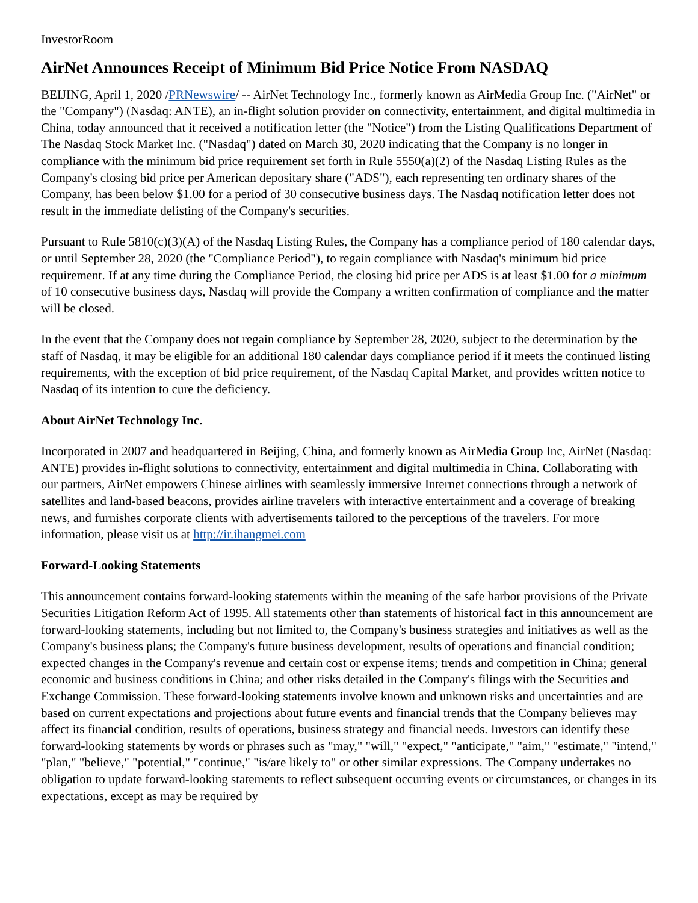InvestorRoom
AirNet Announces Receipt of Minimum Bid Price Notice From NASDAQ
BEIJING, April 1, 2020 /PRNewswire/ -- AirNet Technology Inc., formerly known as AirMedia Group Inc. ("AirNet" or the "Company") (Nasdaq: ANTE), an in-flight solution provider on connectivity, entertainment, and digital multimedia in China, today announced that it received a notification letter (the "Notice") from the Listing Qualifications Department of The Nasdaq Stock Market Inc. ("Nasdaq") dated on March 30, 2020 indicating that the Company is no longer in compliance with the minimum bid price requirement set forth in Rule 5550(a)(2) of the Nasdaq Listing Rules as the Company's closing bid price per American depositary share ("ADS"), each representing ten ordinary shares of the Company, has been below $1.00 for a period of 30 consecutive business days. The Nasdaq notification letter does not result in the immediate delisting of the Company's securities.
Pursuant to Rule 5810(c)(3)(A) of the Nasdaq Listing Rules, the Company has a compliance period of 180 calendar days, or until September 28, 2020 (the "Compliance Period"), to regain compliance with Nasdaq's minimum bid price requirement. If at any time during the Compliance Period, the closing bid price per ADS is at least $1.00 for a minimum of 10 consecutive business days, Nasdaq will provide the Company a written confirmation of compliance and the matter will be closed.
In the event that the Company does not regain compliance by September 28, 2020, subject to the determination by the staff of Nasdaq, it may be eligible for an additional 180 calendar days compliance period if it meets the continued listing requirements, with the exception of bid price requirement, of the Nasdaq Capital Market, and provides written notice to Nasdaq of its intention to cure the deficiency.
About AirNet Technology Inc.
Incorporated in 2007 and headquartered in Beijing, China, and formerly known as AirMedia Group Inc, AirNet (Nasdaq: ANTE) provides in-flight solutions to connectivity, entertainment and digital multimedia in China. Collaborating with our partners, AirNet empowers Chinese airlines with seamlessly immersive Internet connections through a network of satellites and land-based beacons, provides airline travelers with interactive entertainment and a coverage of breaking news, and furnishes corporate clients with advertisements tailored to the perceptions of the travelers. For more information, please visit us at http://ir.ihangmei.com
Forward-Looking Statements
This announcement contains forward-looking statements within the meaning of the safe harbor provisions of the Private Securities Litigation Reform Act of 1995. All statements other than statements of historical fact in this announcement are forward-looking statements, including but not limited to, the Company's business strategies and initiatives as well as the Company's business plans; the Company's future business development, results of operations and financial condition; expected changes in the Company's revenue and certain cost or expense items; trends and competition in China; general economic and business conditions in China; and other risks detailed in the Company's filings with the Securities and Exchange Commission. These forward-looking statements involve known and unknown risks and uncertainties and are based on current expectations and projections about future events and financial trends that the Company believes may affect its financial condition, results of operations, business strategy and financial needs. Investors can identify these forward-looking statements by words or phrases such as "may," "will," "expect," "anticipate," "aim," "estimate," "intend," "plan," "believe," "potential," "continue," "is/are likely to" or other similar expressions. The Company undertakes no obligation to update forward-looking statements to reflect subsequent occurring events or circumstances, or changes in its expectations, except as may be required by